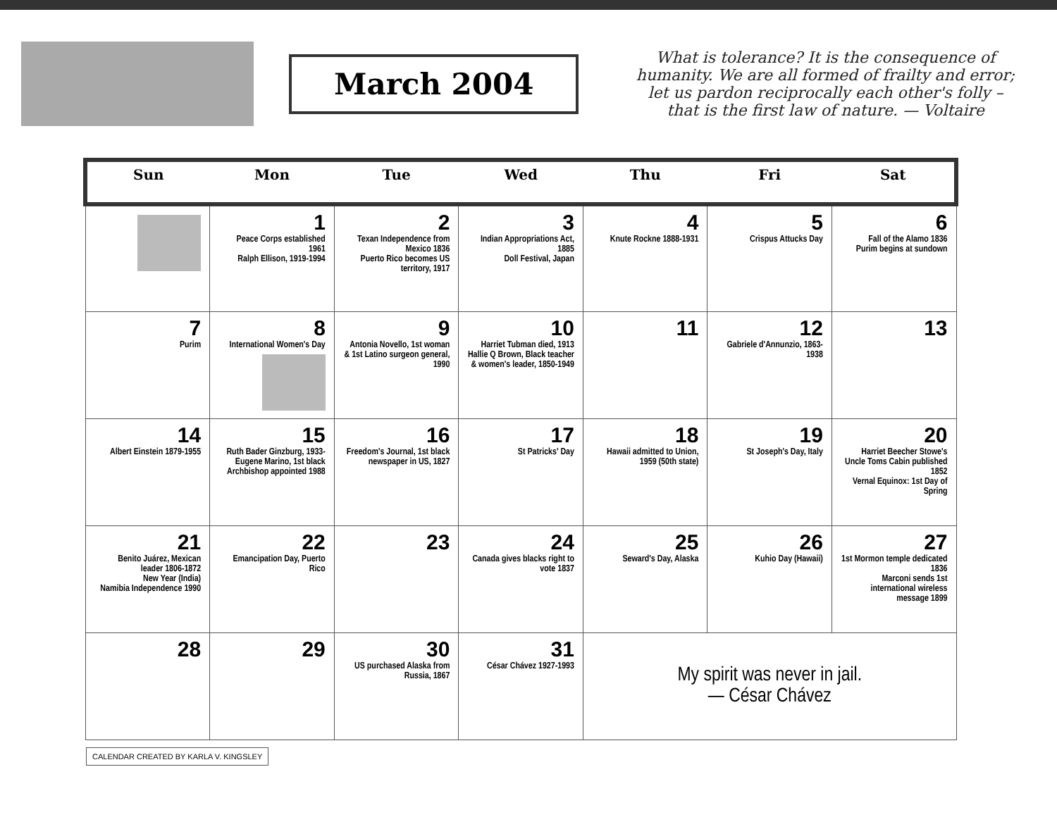March 2004
What is tolerance? It is the consequence of humanity. We are all formed of frailty and error; let us pardon reciprocally each other's folly – that is the first law of nature. — Voltaire
| Sun | Mon | Tue | Wed | Thu | Fri | Sat |
| --- | --- | --- | --- | --- | --- | --- |
| | 1 Peace Corps established 1961 Ralph Ellison, 1919-1994 | 2 Texan Independence from Mexico 1836 Puerto Rico becomes US territory, 1917 | 3 Indian Appropriations Act, 1885 Doll Festival, Japan | 4 Knute Rockne 1888-1931 | 5 Crispus Attucks Day | 6 Fall of the Alamo 1836 Purim begins at sundown |
| 7 Purim | 8 International Women's Day | 9 Antonia Novello, 1st woman & 1st Latino surgeon general, 1990 | 10 Harriet Tubman died, 1913 Hallie Q Brown, Black teacher & women's leader, 1850-1949 | 11 | 12 Gabriele d'Annunzio, 1863-1938 | 13 |
| 14 Albert Einstein 1879-1955 | 15 Ruth Bader Ginzburg, 1933- Eugene Marino, 1st black Archbishop appointed 1988 | 16 Freedom's Journal, 1st black newspaper in US, 1827 | 17 St Patricks' Day | 18 Hawaii admitted to Union, 1959 (50th state) | 19 St Joseph's Day, Italy | 20 Harriet Beecher Stowe's Uncle Toms Cabin published 1852 Vernal Equinox: 1st Day of Spring |
| 21 Benito Juárez, Mexican leader 1806-1872 New Year (India) Namibia Independence 1990 | 22 Emancipation Day, Puerto Rico | 23 | 24 Canada gives blacks right to vote 1837 | 25 Seward's Day, Alaska | 26 Kuhio Day (Hawaii) | 27 1st Mormon temple dedicated 1836 Marconi sends 1st international wireless message 1899 |
| 28 | 29 | 30 US purchased Alaska from Russia, 1867 | 31 César Chávez 1927-1993 | My spirit was never in jail. — César Chávez | | |
CALENDAR CREATED BY KARLA V. KINGSLEY